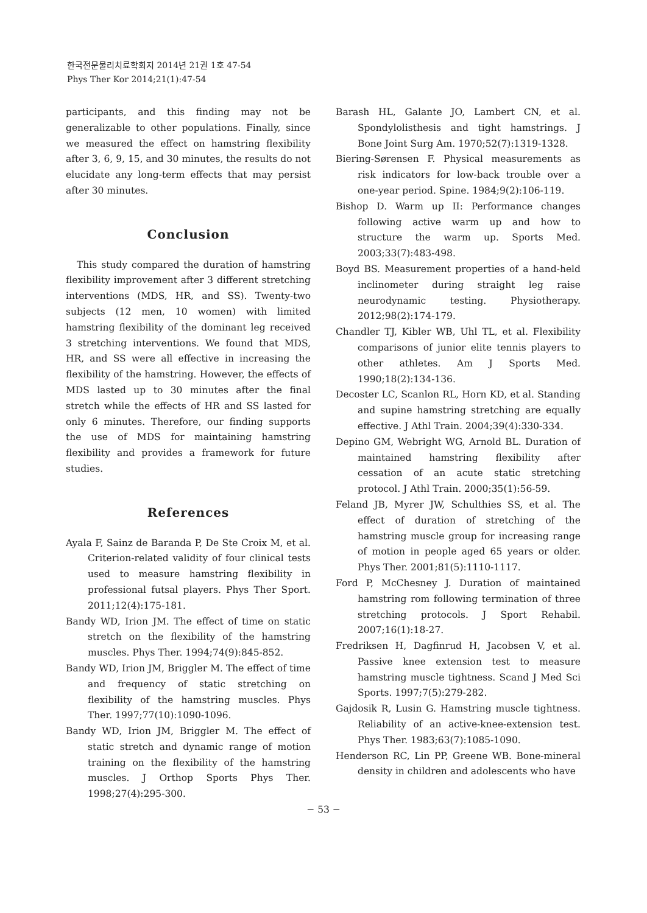한국전문물리치료학회지 2014년 21권 1호 47-54
Phys Ther Kor 2014;21(1):47-54
participants, and this finding may not be generalizable to other populations. Finally, since we measured the effect on hamstring flexibility after 3, 6, 9, 15, and 30 minutes, the results do not elucidate any long-term effects that may persist after 30 minutes.
Conclusion
This study compared the duration of hamstring flexibility improvement after 3 different stretching interventions (MDS, HR, and SS). Twenty-two subjects (12 men, 10 women) with limited hamstring flexibility of the dominant leg received 3 stretching interventions. We found that MDS, HR, and SS were all effective in increasing the flexibility of the hamstring. However, the effects of MDS lasted up to 30 minutes after the final stretch while the effects of HR and SS lasted for only 6 minutes. Therefore, our finding supports the use of MDS for maintaining hamstring flexibility and provides a framework for future studies.
References
Ayala F, Sainz de Baranda P, De Ste Croix M, et al. Criterion-related validity of four clinical tests used to measure hamstring flexibility in professional futsal players. Phys Ther Sport. 2011;12(4):175-181.
Bandy WD, Irion JM. The effect of time on static stretch on the flexibility of the hamstring muscles. Phys Ther. 1994;74(9):845-852.
Bandy WD, Irion JM, Briggler M. The effect of time and frequency of static stretching on flexibility of the hamstring muscles. Phys Ther. 1997;77(10):1090-1096.
Bandy WD, Irion JM, Briggler M. The effect of static stretch and dynamic range of motion training on the flexibility of the hamstring muscles. J Orthop Sports Phys Ther. 1998;27(4):295-300.
Barash HL, Galante JO, Lambert CN, et al. Spondylolisthesis and tight hamstrings. J Bone Joint Surg Am. 1970;52(7):1319-1328.
Biering-Sørensen F. Physical measurements as risk indicators for low-back trouble over a one-year period. Spine. 1984;9(2):106-119.
Bishop D. Warm up II: Performance changes following active warm up and how to structure the warm up. Sports Med. 2003;33(7):483-498.
Boyd BS. Measurement properties of a hand-held inclinometer during straight leg raise neurodynamic testing. Physiotherapy. 2012;98(2):174-179.
Chandler TJ, Kibler WB, Uhl TL, et al. Flexibility comparisons of junior elite tennis players to other athletes. Am J Sports Med. 1990;18(2):134-136.
Decoster LC, Scanlon RL, Horn KD, et al. Standing and supine hamstring stretching are equally effective. J Athl Train. 2004;39(4):330-334.
Depino GM, Webright WG, Arnold BL. Duration of maintained hamstring flexibility after cessation of an acute static stretching protocol. J Athl Train. 2000;35(1):56-59.
Feland JB, Myrer JW, Schulthies SS, et al. The effect of duration of stretching of the hamstring muscle group for increasing range of motion in people aged 65 years or older. Phys Ther. 2001;81(5):1110-1117.
Ford P, McChesney J. Duration of maintained hamstring rom following termination of three stretching protocols. J Sport Rehabil. 2007;16(1):18-27.
Fredriksen H, Dagfinrud H, Jacobsen V, et al. Passive knee extension test to measure hamstring muscle tightness. Scand J Med Sci Sports. 1997;7(5):279-282.
Gajdosik R, Lusin G. Hamstring muscle tightness. Reliability of an active-knee-extension test. Phys Ther. 1983;63(7):1085-1090.
Henderson RC, Lin PP, Greene WB. Bone-mineral density in children and adolescents who have
− 53 −